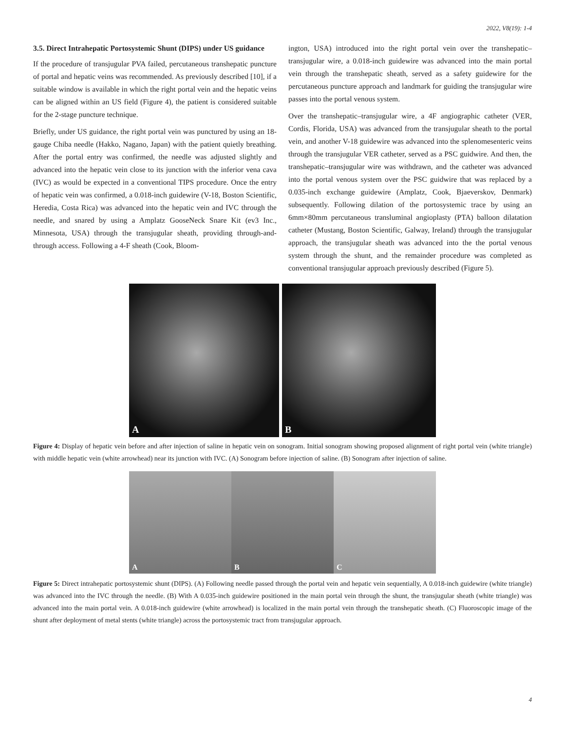2022, V8(19): 1-4
3.5. Direct Intrahepatic Portosystemic Shunt (DIPS) under US guidance
If the procedure of transjugular PVA failed, percutaneous transhepatic puncture of portal and hepatic veins was recommended. As previously described [10], if a suitable window is available in which the right portal vein and the hepatic veins can be aligned within an US field (Figure 4), the patient is considered suitable for the 2-stage puncture technique.
Briefly, under US guidance, the right portal vein was punctured by using an 18-gauge Chiba needle (Hakko, Nagano, Japan) with the patient quietly breathing. After the portal entry was confirmed, the needle was adjusted slightly and advanced into the hepatic vein close to its junction with the inferior vena cava (IVC) as would be expected in a conventional TIPS procedure. Once the entry of hepatic vein was confirmed, a 0.018-inch guidewire (V-18, Boston Scientific, Heredia, Costa Rica) was advanced into the hepatic vein and IVC through the needle, and snared by using a Amplatz GooseNeck Snare Kit (ev3 Inc., Minnesota, USA) through the transjugular sheath, providing through-and-through access. Following a 4-F sheath (Cook, Bloom-
ington, USA) introduced into the right portal vein over the transhepatic–transjugular wire, a 0.018-inch guidewire was advanced into the main portal vein through the transhepatic sheath, served as a safety guidewire for the percutaneous puncture approach and landmark for guiding the transjugular wire passes into the portal venous system.
Over the transhepatic–transjugular wire, a 4F angiographic catheter (VER, Cordis, Florida, USA) was advanced from the transjugular sheath to the portal vein, and another V-18 guidewire was advanced into the splenomesenteric veins through the transjugular VER catheter, served as a PSC guidwire. And then, the transhepatic–transjugular wire was withdrawn, and the catheter was advanced into the portal venous system over the PSC guidwire that was replaced by a 0.035-inch exchange guidewire (Amplatz, Cook, Bjaeverskov, Denmark) subsequently. Following dilation of the portosystemic trace by using an 6mm×80mm percutaneous transluminal angioplasty (PTA) balloon dilatation catheter (Mustang, Boston Scientific, Galway, Ireland) through the transjugular approach, the transjugular sheath was advanced into the the portal venous system through the shunt, and the remainder procedure was completed as conventional transjugular approach previously described (Figure 5).
A
B
Figure 4: Display of hepatic vein before and after injection of saline in hepatic vein on sonogram. Initial sonogram showing proposed alignment of right portal vein (white triangle) with middle hepatic vein (white arrowhead) near its junction with IVC. (A) Sonogram before injection of saline. (B) Sonogram after injection of saline.
A
B
C
Figure 5: Direct intrahepatic portosystemic shunt (DIPS). (A) Following needle passed through the portal vein and hepatic vein sequentially, A 0.018-inch guidewire (white triangle) was advanced into the IVC through the needle. (B) With A 0.035-inch guidewire positioned in the main portal vein through the shunt, the transjugular sheath (white triangle) was advanced into the main portal vein. A 0.018-inch guidewire (white arrowhead) is localized in the main portal vein through the transhepatic sheath. (C) Fluoroscopic image of the shunt after deployment of metal stents (white triangle) across the portosystemic tract from transjugular approach.
4